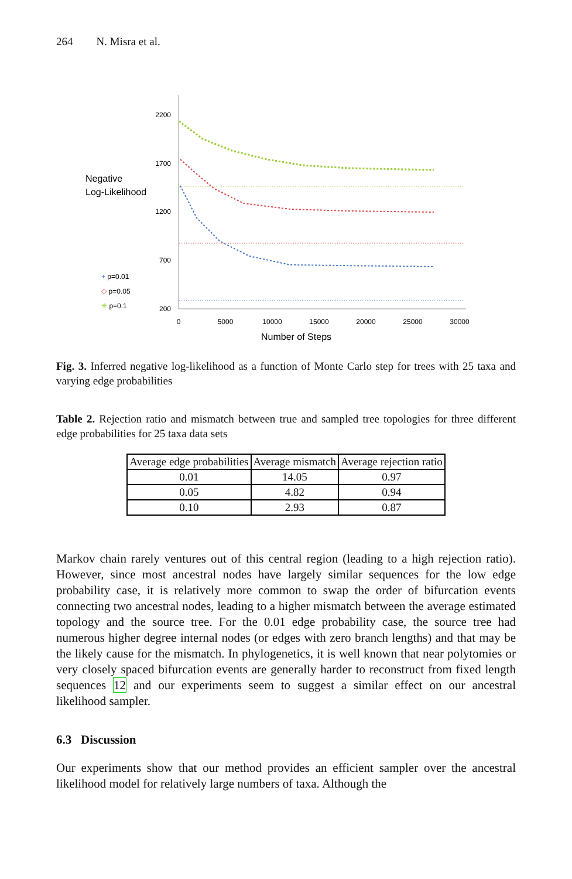264 N. Misra et al.
2200
1700
1200
700
200
0
5000
10000
15000
20000
25000
30000
Number of Steps
Negative
Log-Likelihood
+ p=0.01
◇ p=0.05
✳ p=0.1
Fig. 3. Inferred negative log-likelihood as a function of Monte Carlo step for trees with 25 taxa and varying edge probabilities
Table 2. Rejection ratio and mismatch between true and sampled tree topologies for three different edge probabilities for 25 taxa data sets
| Average edge probabilities | Average mismatch | Average rejection ratio |
| --- | --- | --- |
| 0.01 | 14.05 | 0.97 |
| 0.05 | 4.82 | 0.94 |
| 0.10 | 2.93 | 0.87 |
Markov chain rarely ventures out of this central region (leading to a high rejection ratio). However, since most ancestral nodes have largely similar sequences for the low edge probability case, it is relatively more common to swap the order of bifurcation events connecting two ancestral nodes, leading to a higher mismatch between the average estimated topology and the source tree. For the 0.01 edge probability case, the source tree had numerous higher degree internal nodes (or edges with zero branch lengths) and that may be the likely cause for the mismatch. In phylogenetics, it is well known that near polytomies or very closely spaced bifurcation events are generally harder to reconstruct from fixed length sequences 12 and our experiments seem to suggest a similar effect on our ancestral likelihood sampler.
6.3 Discussion
Our experiments show that our method provides an efficient sampler over the ancestral likelihood model for relatively large numbers of taxa. Although the